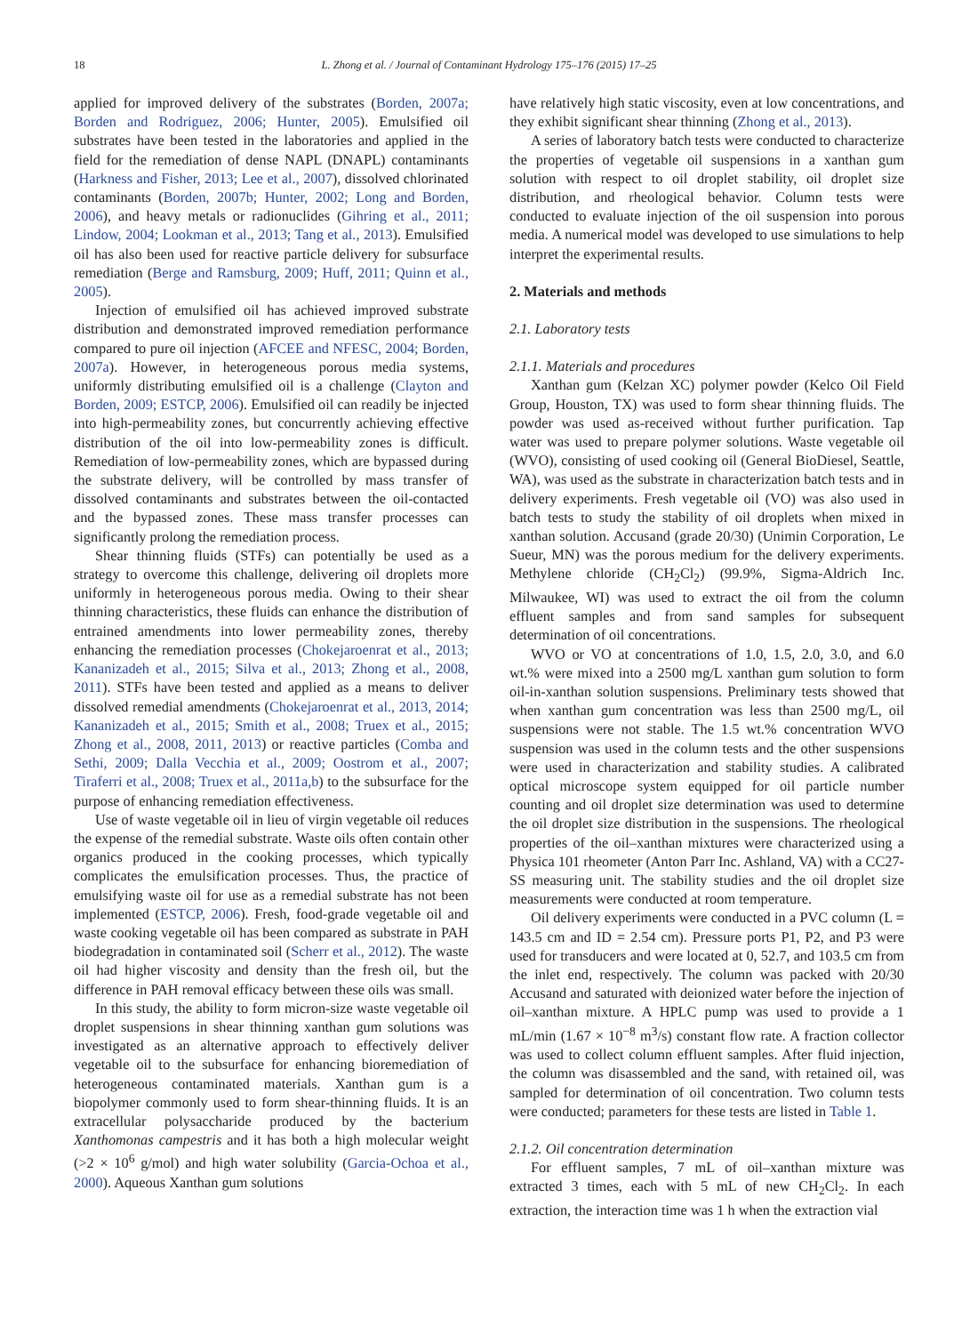18 L. Zhong et al. / Journal of Contaminant Hydrology 175–176 (2015) 17–25
applied for improved delivery of the substrates (Borden, 2007a; Borden and Rodriguez, 2006; Hunter, 2005). Emulsified oil substrates have been tested in the laboratories and applied in the field for the remediation of dense NAPL (DNAPL) contaminants (Harkness and Fisher, 2013; Lee et al., 2007), dissolved chlorinated contaminants (Borden, 2007b; Hunter, 2002; Long and Borden, 2006), and heavy metals or radionuclides (Gihring et al., 2011; Lindow, 2004; Lookman et al., 2013; Tang et al., 2013). Emulsified oil has also been used for reactive particle delivery for subsurface remediation (Berge and Ramsburg, 2009; Huff, 2011; Quinn et al., 2005).
Injection of emulsified oil has achieved improved substrate distribution and demonstrated improved remediation performance compared to pure oil injection (AFCEE and NFESC, 2004; Borden, 2007a). However, in heterogeneous porous media systems, uniformly distributing emulsified oil is a challenge (Clayton and Borden, 2009; ESTCP, 2006). Emulsified oil can readily be injected into high-permeability zones, but concurrently achieving effective distribution of the oil into low-permeability zones is difficult. Remediation of low-permeability zones, which are bypassed during the substrate delivery, will be controlled by mass transfer of dissolved contaminants and substrates between the oil-contacted and the bypassed zones. These mass transfer processes can significantly prolong the remediation process.
Shear thinning fluids (STFs) can potentially be used as a strategy to overcome this challenge, delivering oil droplets more uniformly in heterogeneous porous media. Owing to their shear thinning characteristics, these fluids can enhance the distribution of entrained amendments into lower permeability zones, thereby enhancing the remediation processes (Chokejaroenrat et al., 2013; Kananizadeh et al., 2015; Silva et al., 2013; Zhong et al., 2008, 2011). STFs have been tested and applied as a means to deliver dissolved remedial amendments (Chokejaroenrat et al., 2013, 2014; Kananizadeh et al., 2015; Smith et al., 2008; Truex et al., 2015; Zhong et al., 2008, 2011, 2013) or reactive particles (Comba and Sethi, 2009; Dalla Vecchia et al., 2009; Oostrom et al., 2007; Tiraferri et al., 2008; Truex et al., 2011a,b) to the subsurface for the purpose of enhancing remediation effectiveness.
Use of waste vegetable oil in lieu of virgin vegetable oil reduces the expense of the remedial substrate. Waste oils often contain other organics produced in the cooking processes, which typically complicates the emulsification processes. Thus, the practice of emulsifying waste oil for use as a remedial substrate has not been implemented (ESTCP, 2006). Fresh, food-grade vegetable oil and waste cooking vegetable oil has been compared as substrate in PAH biodegradation in contaminated soil (Scherr et al., 2012). The waste oil had higher viscosity and density than the fresh oil, but the difference in PAH removal efficacy between these oils was small.
In this study, the ability to form micron-size waste vegetable oil droplet suspensions in shear thinning xanthan gum solutions was investigated as an alternative approach to effectively deliver vegetable oil to the subsurface for enhancing bioremediation of heterogeneous contaminated materials. Xanthan gum is a biopolymer commonly used to form shear-thinning fluids. It is an extracellular polysaccharide produced by the bacterium Xanthomonas campestris and it has both a high molecular weight (>2 × 10<sup>6</sup> g/mol) and high water solubility (Garcia-Ochoa et al., 2000). Aqueous Xanthan gum solutions
have relatively high static viscosity, even at low concentrations, and they exhibit significant shear thinning (Zhong et al., 2013).
A series of laboratory batch tests were conducted to characterize the properties of vegetable oil suspensions in a xanthan gum solution with respect to oil droplet stability, oil droplet size distribution, and rheological behavior. Column tests were conducted to evaluate injection of the oil suspension into porous media. A numerical model was developed to use simulations to help interpret the experimental results.
2. Materials and methods
2.1. Laboratory tests
2.1.1. Materials and procedures
Xanthan gum (Kelzan XC) polymer powder (Kelco Oil Field Group, Houston, TX) was used to form shear thinning fluids. The powder was used as-received without further purification. Tap water was used to prepare polymer solutions. Waste vegetable oil (WVO), consisting of used cooking oil (General BioDiesel, Seattle, WA), was used as the substrate in characterization batch tests and in delivery experiments. Fresh vegetable oil (VO) was also used in batch tests to study the stability of oil droplets when mixed in xanthan solution. Accusand (grade 20/30) (Unimin Corporation, Le Sueur, MN) was the porous medium for the delivery experiments. Methylene chloride (CH<sub>2</sub>Cl<sub>2</sub>) (99.9%, Sigma-Aldrich Inc. Milwaukee, WI) was used to extract the oil from the column effluent samples and from sand samples for subsequent determination of oil concentrations.
WVO or VO at concentrations of 1.0, 1.5, 2.0, 3.0, and 6.0 wt.% were mixed into a 2500 mg/L xanthan gum solution to form oil-in-xanthan solution suspensions. Preliminary tests showed that when xanthan gum concentration was less than 2500 mg/L, oil suspensions were not stable. The 1.5 wt.% concentration WVO suspension was used in the column tests and the other suspensions were used in characterization and stability studies. A calibrated optical microscope system equipped for oil particle number counting and oil droplet size determination was used to determine the oil droplet size distribution in the suspensions. The rheological properties of the oil–xanthan mixtures were characterized using a Physica 101 rheometer (Anton Parr Inc. Ashland, VA) with a CC27-SS measuring unit. The stability studies and the oil droplet size measurements were conducted at room temperature.
Oil delivery experiments were conducted in a PVC column (L = 143.5 cm and ID = 2.54 cm). Pressure ports P1, P2, and P3 were used for transducers and were located at 0, 52.7, and 103.5 cm from the inlet end, respectively. The column was packed with 20/30 Accusand and saturated with deionized water before the injection of oil–xanthan mixture. A HPLC pump was used to provide a 1 mL/min (1.67 × 10<sup>−8</sup> m<sup>3</sup>/s) constant flow rate. A fraction collector was used to collect column effluent samples. After fluid injection, the column was disassembled and the sand, with retained oil, was sampled for determination of oil concentration. Two column tests were conducted; parameters for these tests are listed in Table 1.
2.1.2. Oil concentration determination
For effluent samples, 7 mL of oil–xanthan mixture was extracted 3 times, each with 5 mL of new CH<sub>2</sub>Cl<sub>2</sub>. In each extraction, the interaction time was 1 h when the extraction vial